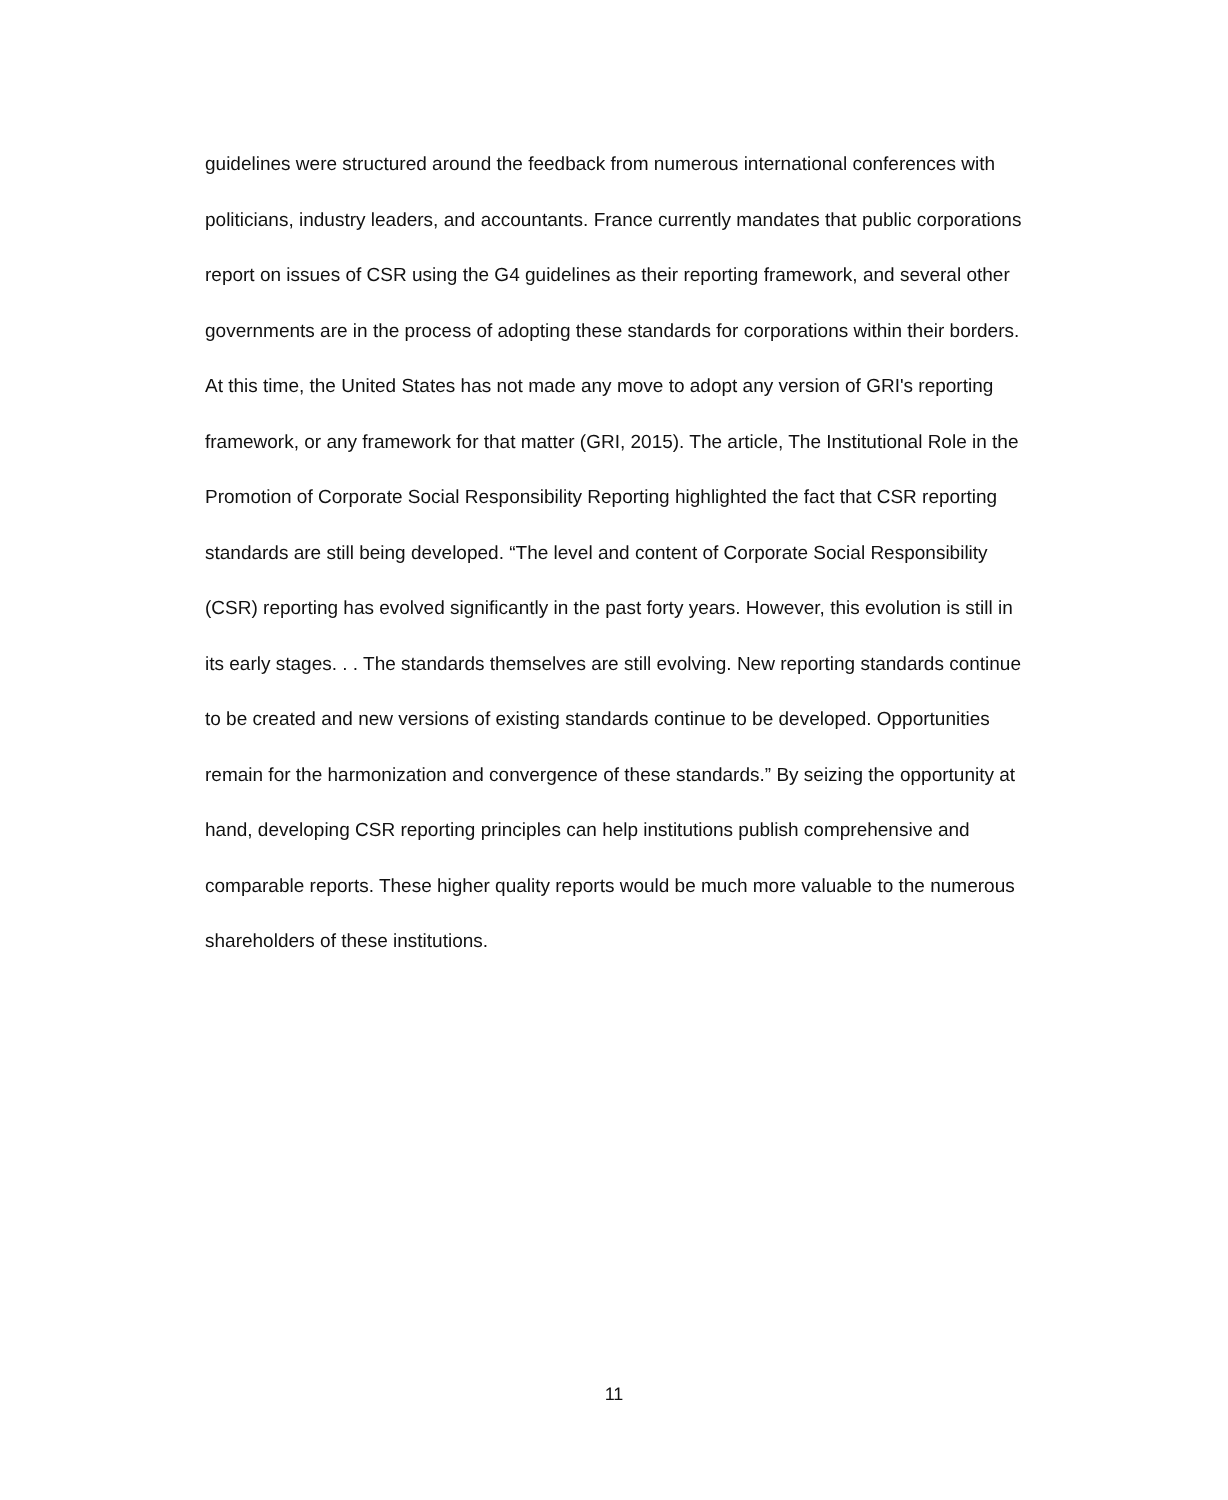guidelines were structured around the feedback from numerous international conferences with politicians, industry leaders, and accountants. France currently mandates that public corporations report on issues of CSR using the G4 guidelines as their reporting framework, and several other governments are in the process of adopting these standards for corporations within their borders. At this time, the United States has not made any move to adopt any version of GRI's reporting framework, or any framework for that matter (GRI, 2015). The article, The Institutional Role in the Promotion of Corporate Social Responsibility Reporting highlighted the fact that CSR reporting standards are still being developed. “The level and content of Corporate Social Responsibility (CSR) reporting has evolved significantly in the past forty years. However, this evolution is still in its early stages. . . The standards themselves are still evolving. New reporting standards continue to be created and new versions of existing standards continue to be developed. Opportunities remain for the harmonization and convergence of these standards.” By seizing the opportunity at hand, developing CSR reporting principles can help institutions publish comprehensive and comparable reports. These higher quality reports would be much more valuable to the numerous shareholders of these institutions.
11